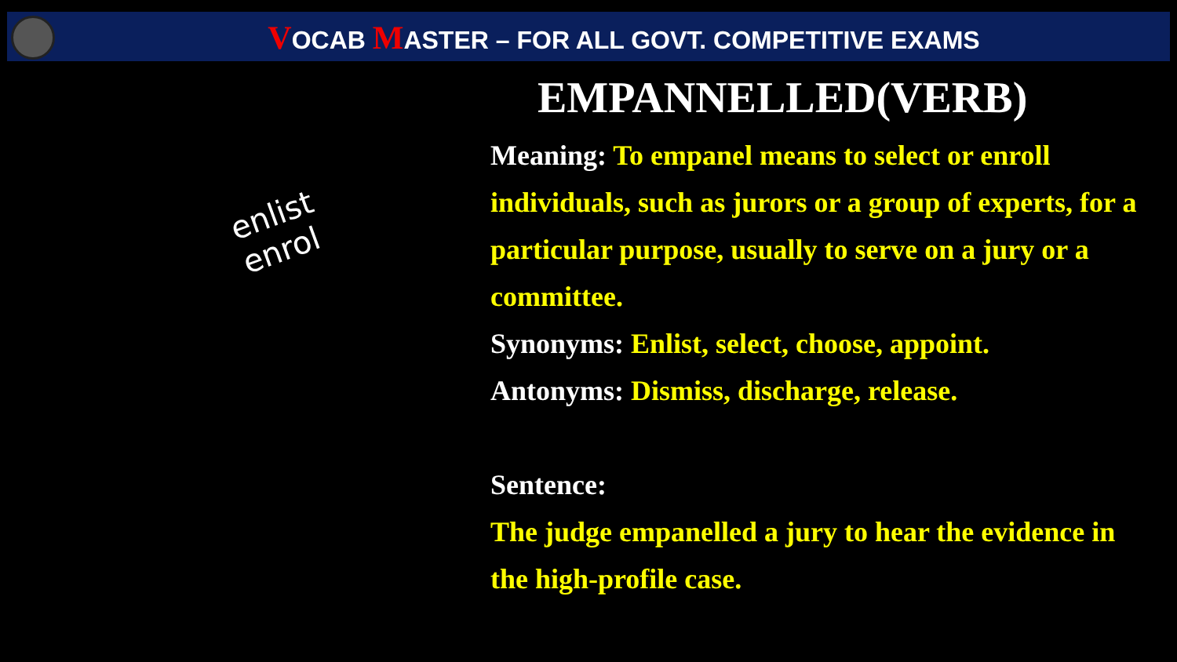VOCAB MASTER – FOR ALL GOVT. COMPETITIVE EXAMS
enlist
enrol
EMPANNELLED(VERB)
Meaning: To empanel means to select or enroll individuals, such as jurors or a group of experts, for a particular purpose, usually to serve on a jury or a committee.
Synonyms: Enlist, select, choose, appoint.
Antonyms: Dismiss, discharge, release.
Sentence:
The judge empanelled a jury to hear the evidence in the high-profile case.